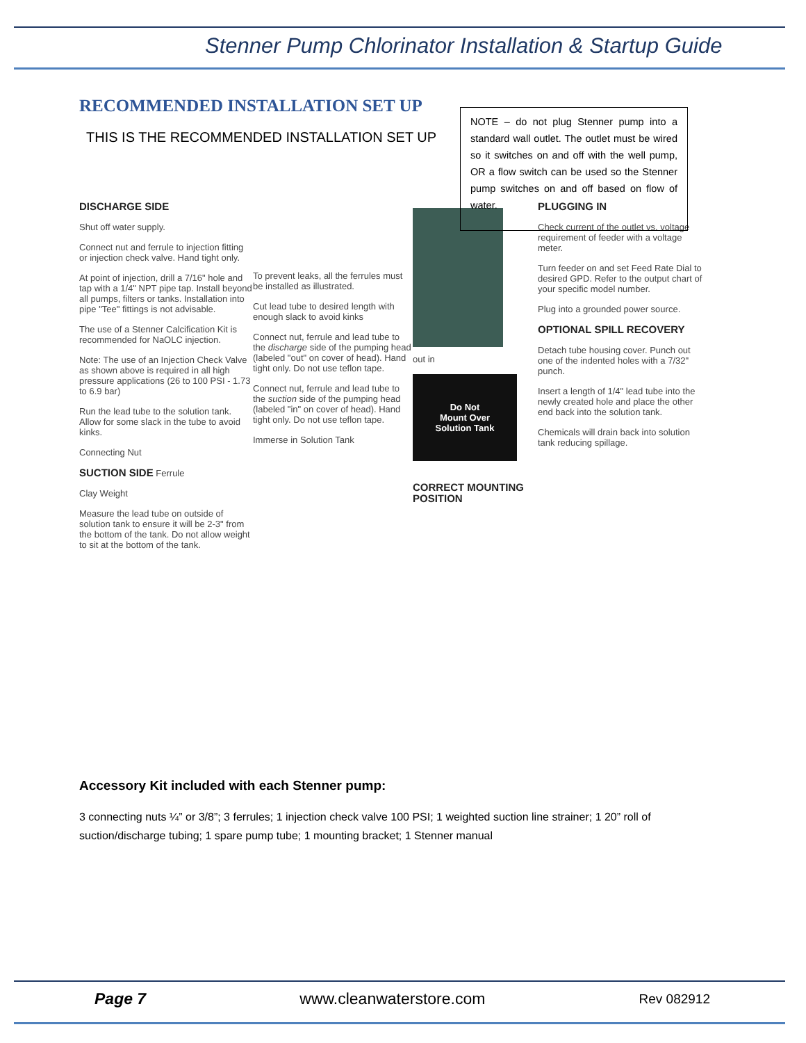Stenner Pump Chlorinator Installation & Startup Guide
RECOMMENDED INSTALLATION SET UP
NOTE – do not plug Stenner pump into a standard wall outlet. The outlet must be wired so it switches on and off with the well pump, OR a flow switch can be used so the Stenner pump switches on and off based on flow of water.
THIS IS THE RECOMMENDED INSTALLATION SET UP
DISCHARGE SIDE
Shut off water supply.
Connect nut and ferrule to injection fitting or injection check valve. Hand tight only.
At point of injection, drill a 7/16" hole and tap with a 1/4" NPT pipe tap. Install beyond all pumps, filters or tanks. Installation into pipe "Tee" fittings is not advisable.
The use of a Stenner Calcification Kit is recommended for NaOLC injection.
Note: The use of an Injection Check Valve as shown above is required in all high pressure applications (26 to 100 PSI - 1.73 to 6.9 bar)
Run the lead tube to the solution tank. Allow for some slack in the tube to avoid kinks.
Connecting Nut
SUCTION SIDE Ferrule
Clay Weight
Measure the lead tube on outside of solution tank to ensure it will be 2-3" from the bottom of the tank. Do not allow weight to sit at the bottom of the tank.
To prevent leaks, all the ferrules must be installed as illustrated.
Cut lead tube to desired length with enough slack to avoid kinks
Connect nut, ferrule and lead tube to the discharge side of the pumping head (labeled "out" on cover of head). Hand tight only. Do not use teflon tape.
Connect nut, ferrule and lead tube to the suction side of the pumping head (labeled "in" on cover of head). Hand tight only. Do not use teflon tape.
Immerse in Solution Tank
out in
Do Not
Mount Over
Solution Tank
CORRECT MOUNTING POSITION
PLUGGING IN
Check current of the outlet vs. voltage requirement of feeder with a voltage meter.
Turn feeder on and set Feed Rate Dial to desired GPD. Refer to the output chart of your specific model number.
Plug into a grounded power source.
OPTIONAL SPILL RECOVERY
Detach tube housing cover. Punch out one of the indented holes with a 7/32" punch.
Insert a length of 1/4" lead tube into the newly created hole and place the other end back into the solution tank.
Chemicals will drain back into solution tank reducing spillage.
Accessory Kit included with each Stenner pump:
3 connecting nuts ¼” or 3/8”; 3 ferrules; 1 injection check valve 100 PSI; 1 weighted suction line strainer; 1 20” roll of suction/discharge tubing; 1 spare pump tube; 1 mounting bracket; 1 Stenner manual
Page 7 www.cleanwaterstore.com Rev 082912